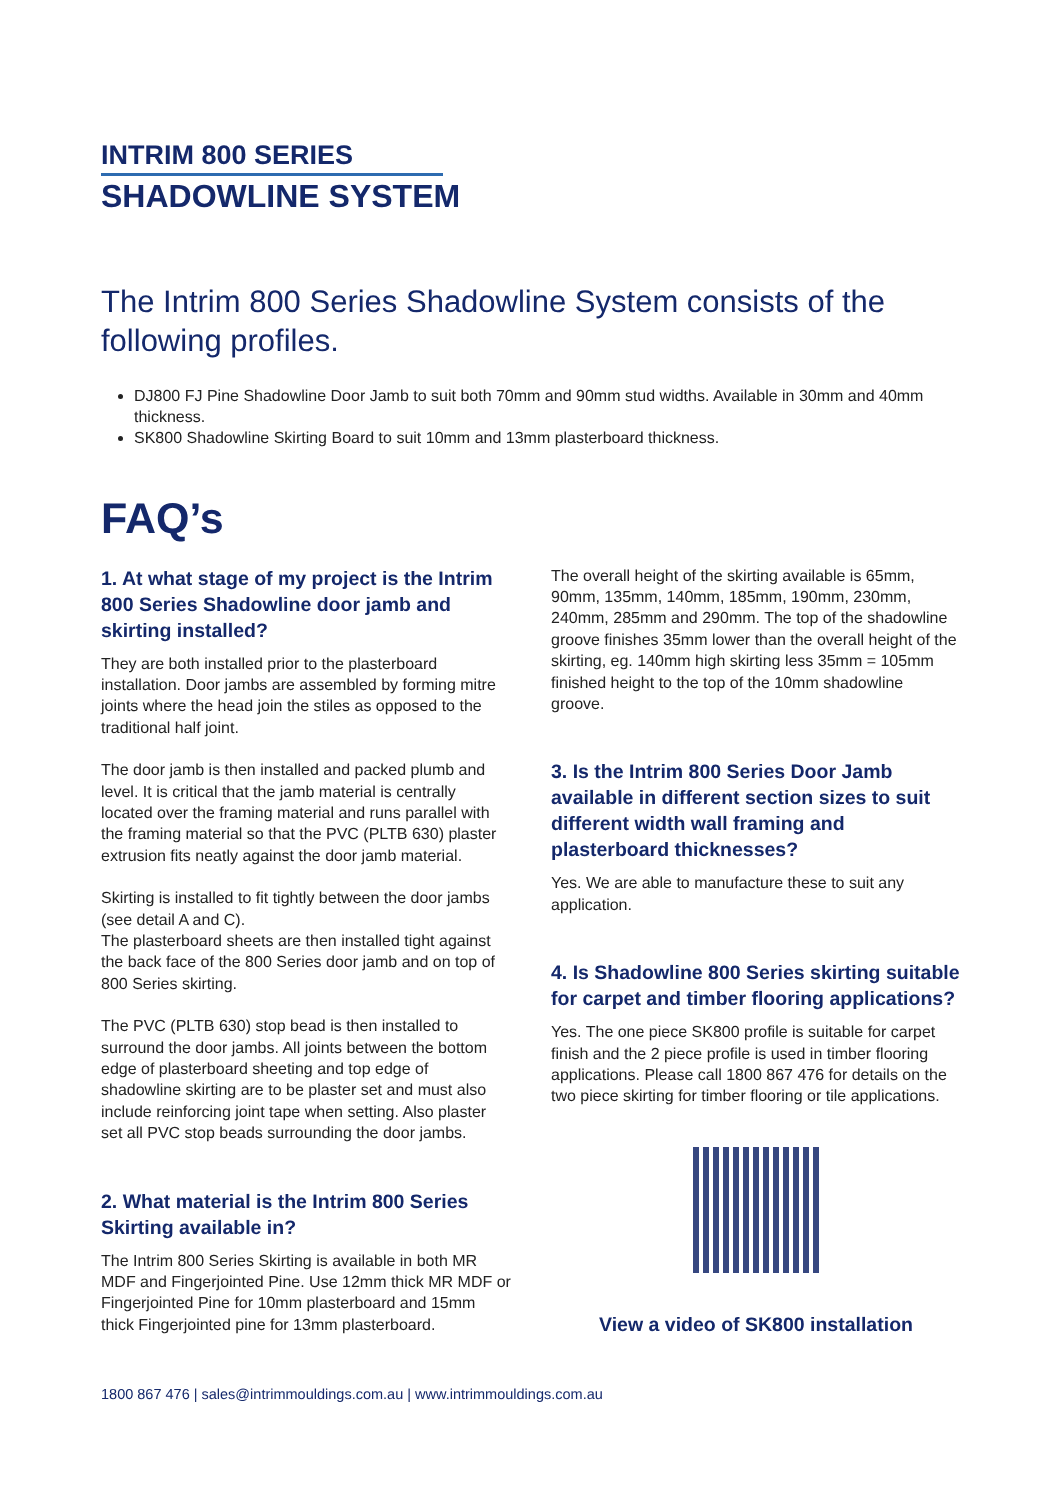INTRIM 800 SERIES
SHADOWLINE SYSTEM
The Intrim 800 Series Shadowline System consists of the following profiles.
DJ800 FJ Pine Shadowline Door Jamb to suit both 70mm and 90mm stud widths. Available in 30mm and 40mm thickness.
SK800 Shadowline Skirting Board to suit 10mm and 13mm plasterboard thickness.
FAQ’s
1. At what stage of my project is the Intrim 800 Series Shadowline door jamb and skirting installed?
They are both installed prior to the plasterboard installation. Door jambs are assembled by forming mitre joints where the head join the stiles as opposed to the traditional half joint.
The door jamb is then installed and packed plumb and level. It is critical that the jamb material is centrally located over the framing material and runs parallel with the framing material so that the PVC (PLTB 630) plaster extrusion fits neatly against the door jamb material.
Skirting is installed to fit tightly between the door jambs (see detail A and C).
The plasterboard sheets are then installed tight against the back face of the 800 Series door jamb and on top of 800 Series skirting.
The PVC (PLTB 630) stop bead is then installed to surround the door jambs. All joints between the bottom edge of plasterboard sheeting and top edge of shadowline skirting are to be plaster set and must also include reinforcing joint tape when setting. Also plaster set all PVC stop beads surrounding the door jambs.
2. What material is the Intrim 800 Series Skirting available in?
The Intrim 800 Series Skirting is available in both MR MDF and Fingerjointed Pine. Use 12mm thick MR MDF or Fingerjointed Pine for 10mm plasterboard and 15mm thick Fingerjointed pine for 13mm plasterboard.
The overall height of the skirting available is 65mm, 90mm, 135mm, 140mm, 185mm, 190mm, 230mm, 240mm, 285mm and 290mm. The top of the shadowline groove finishes 35mm lower than the overall height of the skirting, eg. 140mm high skirting less 35mm = 105mm finished height to the top of the 10mm shadowline groove.
3. Is the Intrim 800 Series Door Jamb available in different section sizes to suit different width wall framing and plasterboard thicknesses?
Yes. We are able to manufacture these to suit any application.
4. Is Shadowline 800 Series skirting suitable for carpet and timber flooring applications?
Yes. The one piece SK800 profile is suitable for carpet finish and the 2 piece profile is used in timber flooring applications. Please call 1800 867 476 for details on the two piece skirting for timber flooring or tile applications.
View a video of SK800 installation
1800 867 476 | sales@intrimmouldings.com.au | www.intrimmouldings.com.au